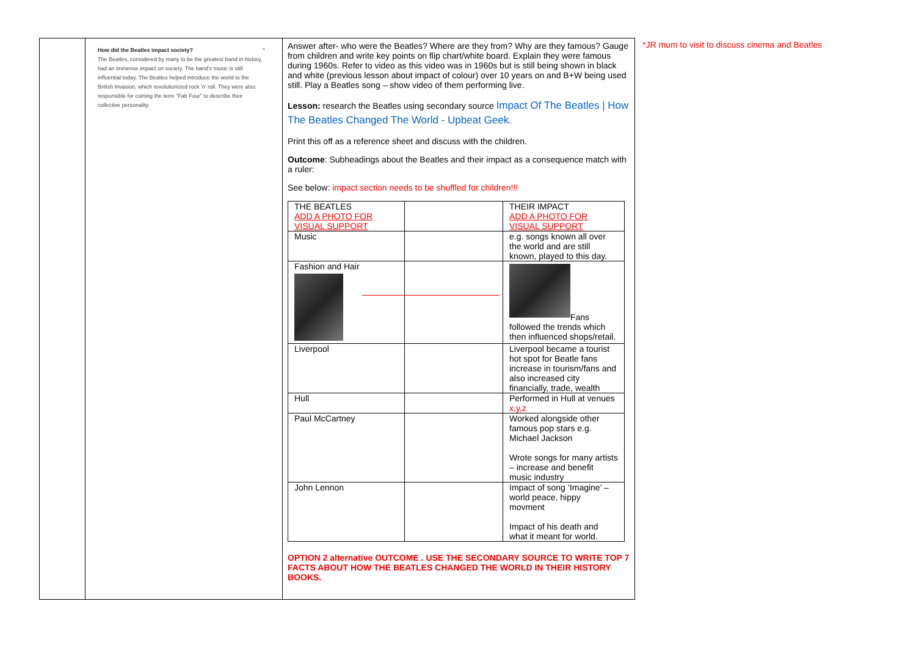| | How did the Beatles impact society? ^ The Beatles, considered by many to be the greatest band in history, had an immense impact on society. The band's music is still influential today. The Beatles helped introduce the world to the British Invasion, which revolutionized rock 'n' roll. They were also responsible for coining the term "Fab Four" to describe their collective personality. | Answer after- who were the Beatles? Where are they from? Why are they famous? Gauge from children and write key points on flip chart/white board. Explain they were famous during 1960s. Refer to video as this video was in 1960s but is still being shown in black and white (previous lesson about impact of colour) over 10 years on and B+W being used still. Play a Beatles song – show video of them performing live. Lesson: research the Beatles using secondary source Impact Of The Beatles / How The Beatles Changed The World - Upbeat Geek . Print this off as a reference sheet and discuss with the children. Outcome : Subheadings about the Beatles and their impact as a consequence match with a ruler: See below: impact section needs to be shuffled for children!!! / THE BEATLES ADD A PHOTO FOR VISUAL SUPPORT / / THEIR IMPACT ADD A PHOTO FOR VISUAL SUPPORT / / Music / / e.g. songs known all over the world and are still known, played to this day. / / Fashion and Hair / / Fans followed the trends which then influenced shops/retail. / / Liverpool / / Liverpool became a tourist hot spot for Beatle fans increase in tourism/fans and also increased city financially, trade, wealth / / Hull / / Performed in Hull at venues x,y,z / / Paul McCartney / / Worked alongside other famous pop stars e.g. Michael Jackson Wrote songs for many artists – increase and benefit music industry / / John Lennon / / Impact of song ‘Imagine’ – world peace, hippy movment Impact of his death and what it meant for world. / OPTION 2 alternative OUTCOME . USE THE SECONDARY SOURCE TO WRITE TOP 7 FACTS ABOUT HOW THE BEATLES CHANGED THE WORLD IN THEIR HISTORY BOOKS. |
*JR mum to visit to discuss cinema and Beatles